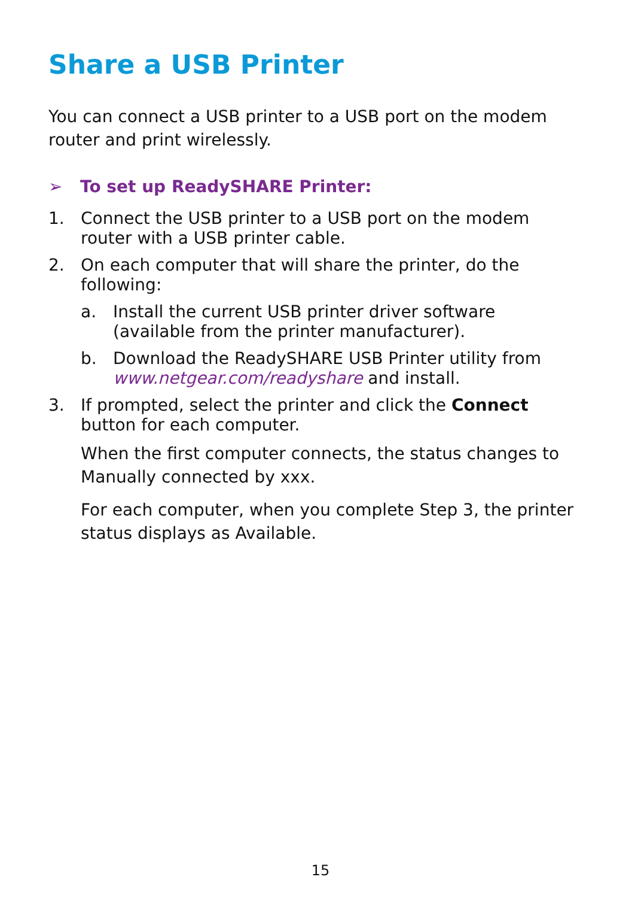Share a USB Printer
You can connect a USB printer to a USB port on the modem router and print wirelessly.
➢ To set up ReadySHARE Printer:
1. Connect the USB printer to a USB port on the modem router with a USB printer cable.
2. On each computer that will share the printer, do the following:
a. Install the current USB printer driver software (available from the printer manufacturer).
b. Download the ReadySHARE USB Printer utility from www.netgear.com/readyshare and install.
3. If prompted, select the printer and click the Connect button for each computer.
When the first computer connects, the status changes to Manually connected by xxx.
For each computer, when you complete Step 3, the printer status displays as Available.
15